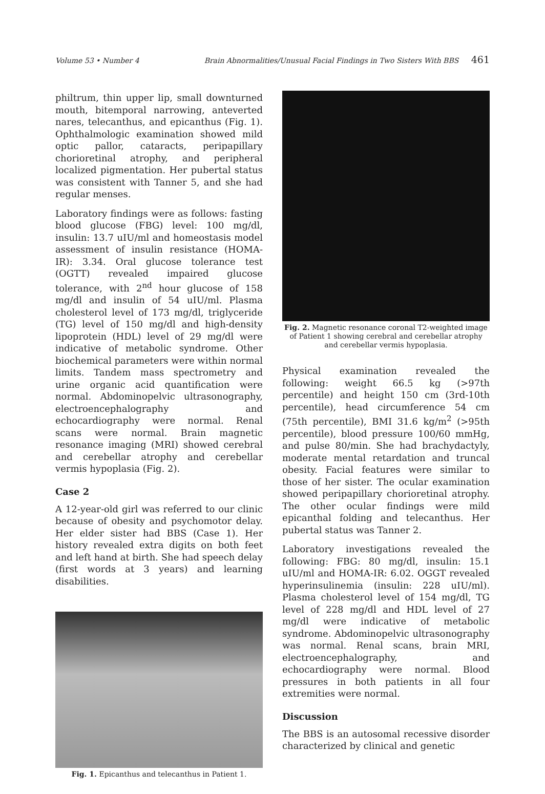Volume 53 • Number 4 Brain Abnormalities/Unusual Facial Findings in Two Sisters With BBS 461
philtrum, thin upper lip, small downturned mouth, bitemporal narrowing, anteverted nares, telecanthus, and epicanthus (Fig. 1). Ophthalmologic examination showed mild optic pallor, cataracts, peripapillary chorioretinal atrophy, and peripheral localized pigmentation. Her pubertal status was consistent with Tanner 5, and she had regular menses.
Laboratory findings were as follows: fasting blood glucose (FBG) level: 100 mg/dl, insulin: 13.7 uIU/ml and homeostasis model assessment of insulin resistance (HOMA-IR): 3.34. Oral glucose tolerance test (OGTT) revealed impaired glucose tolerance, with 2<sup>nd</sup> hour glucose of 158 mg/dl and insulin of 54 uIU/ml. Plasma cholesterol level of 173 mg/dl, triglyceride (TG) level of 150 mg/dl and high-density lipoprotein (HDL) level of 29 mg/dl were indicative of metabolic syndrome. Other biochemical parameters were within normal limits. Tandem mass spectrometry and urine organic acid quantification were normal. Abdominopelvic ultrasonography, electroencephalography and echocardiography were normal. Renal scans were normal. Brain magnetic resonance imaging (MRI) showed cerebral and cerebellar atrophy and cerebellar vermis hypoplasia (Fig. 2).
Case 2
A 12-year-old girl was referred to our clinic because of obesity and psychomotor delay. Her elder sister had BBS (Case 1). Her history revealed extra digits on both feet and left hand at birth. She had speech delay (first words at 3 years) and learning disabilities.
Fig. 1. Epicanthus and telecanthus in Patient 1.
Fig. 2. Magnetic resonance coronal T2-weighted image of Patient 1 showing cerebral and cerebellar atrophy and cerebellar vermis hypoplasia.
Physical examination revealed the following: weight 66.5 kg (>97th percentile) and height 150 cm (3rd-10th percentile), head circumference 54 cm (75th percentile), BMI 31.6 kg/m<sup>2</sup> (>95th percentile), blood pressure 100/60 mmHg, and pulse 80/min. She had brachydactyly, moderate mental retardation and truncal obesity. Facial features were similar to those of her sister. The ocular examination showed peripapillary chorioretinal atrophy. The other ocular findings were mild epicanthal folding and telecanthus. Her pubertal status was Tanner 2.
Laboratory investigations revealed the following: FBG: 80 mg/dl, insulin: 15.1 uIU/ml and HOMA-IR: 6.02. OGGT revealed hyperinsulinemia (insulin: 228 uIU/ml). Plasma cholesterol level of 154 mg/dl, TG level of 228 mg/dl and HDL level of 27 mg/dl were indicative of metabolic syndrome. Abdominopelvic ultrasonography was normal. Renal scans, brain MRI, electroencephalography, and echocardiography were normal. Blood pressures in both patients in all four extremities were normal.
Discussion
The BBS is an autosomal recessive disorder characterized by clinical and genetic